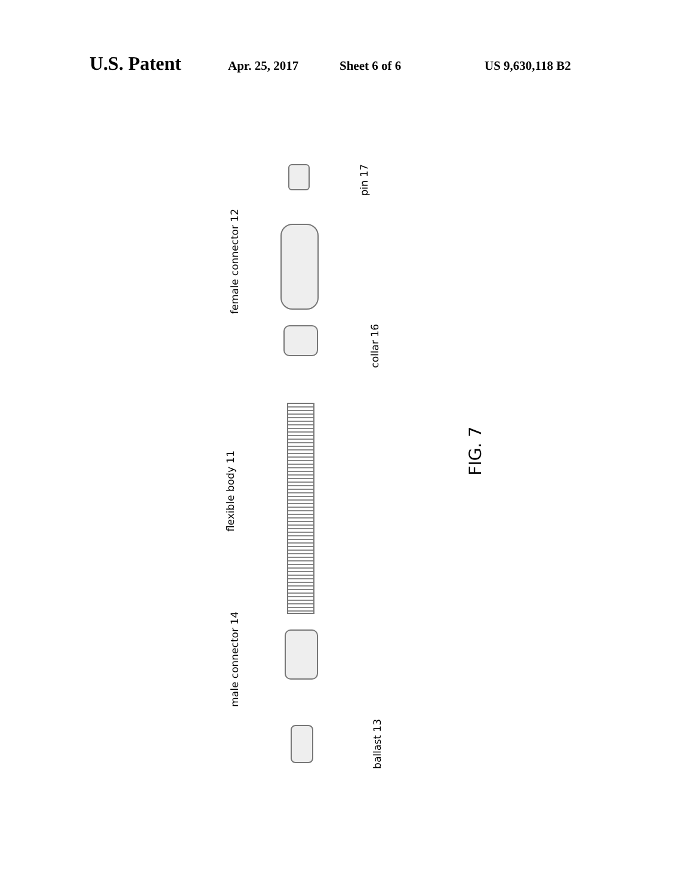U.S. Patent Apr. 25, 2017 Sheet 6 of 6 US 9,630,118 B2
pin 17
female connector 12
collar 16
flexible body 11
male connector 14
ballast 13
FIG. 7